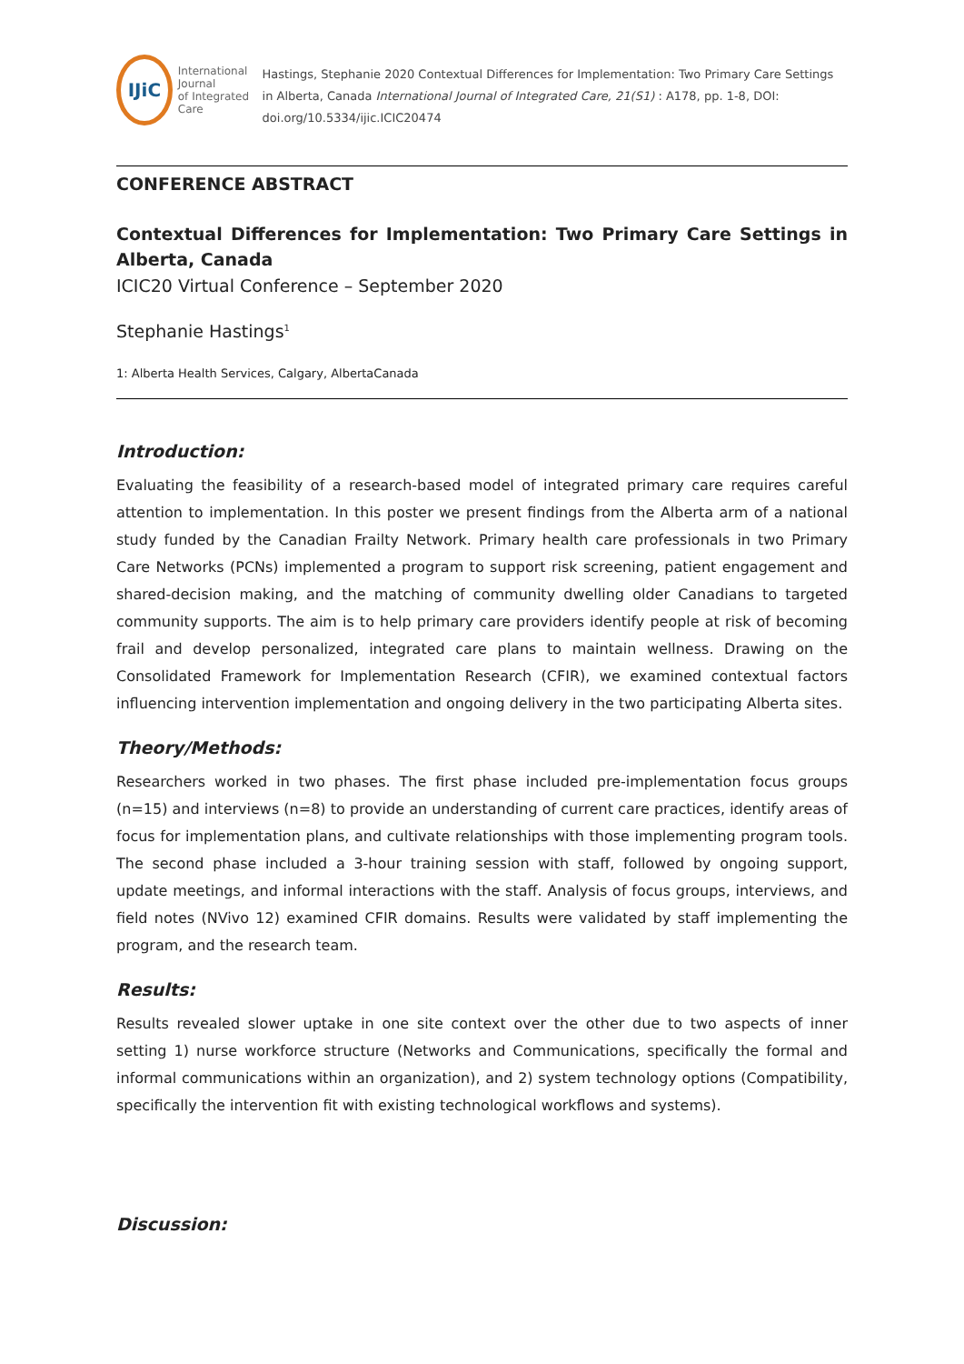IJiC
International Journal
of Integrated Care
Hastings, Stephanie 2020 Contextual Differences for Implementation: Two Primary Care Settings in Alberta, Canada International Journal of Integrated Care, 21(S1) : A178, pp. 1-8, DOI: doi.org/10.5334/ijic.ICIC20474
CONFERENCE ABSTRACT
Contextual Differences for Implementation: Two Primary Care Settings in Alberta, Canada
ICIC20 Virtual Conference – September 2020
Stephanie Hastings<sup>1</sup>
1: Alberta Health Services, Calgary, AlbertaCanada
Introduction:
Evaluating the feasibility of a research-based model of integrated primary care requires careful attention to implementation. In this poster we present findings from the Alberta arm of a national study funded by the Canadian Frailty Network. Primary health care professionals in two Primary Care Networks (PCNs) implemented a program to support risk screening, patient engagement and shared-decision making, and the matching of community dwelling older Canadians to targeted community supports. The aim is to help primary care providers identify people at risk of becoming frail and develop personalized, integrated care plans to maintain wellness. Drawing on the Consolidated Framework for Implementation Research (CFIR), we examined contextual factors influencing intervention implementation and ongoing delivery in the two participating Alberta sites.
Theory/Methods:
Researchers worked in two phases. The first phase included pre-implementation focus groups (n=15) and interviews (n=8) to provide an understanding of current care practices, identify areas of focus for implementation plans, and cultivate relationships with those implementing program tools. The second phase included a 3-hour training session with staff, followed by ongoing support, update meetings, and informal interactions with the staff. Analysis of focus groups, interviews, and field notes (NVivo 12) examined CFIR domains. Results were validated by staff implementing the program, and the research team.
Results:
Results revealed slower uptake in one site context over the other due to two aspects of inner setting 1) nurse workforce structure (Networks and Communications, specifically the formal and informal communications within an organization), and 2) system technology options (Compatibility, specifically the intervention fit with existing technological workflows and systems).
Discussion: